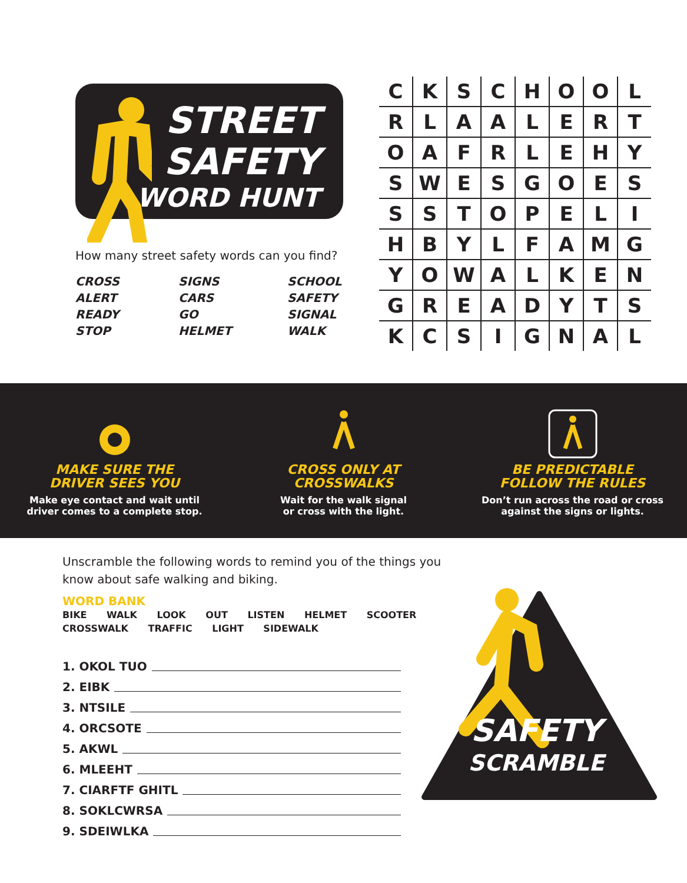STREET
SAFETY
WORD HUNT
How many street safety words can you find?
CROSS SIGNS SCHOOL ALERT CARS SAFETY READY GO SIGNAL STOP HELMET WALK
| C | K | S | C | H | O | O | L |
| R | L | A | A | L | E | R | T |
| O | A | F | R | L | E | H | Y |
| S | W | E | S | G | O | E | S |
| S | S | T | O | P | E | L | I |
| H | B | Y | L | F | A | M | G |
| Y | O | W | A | L | K | E | N |
| G | R | E | A | D | Y | T | S |
| K | C | S | I | G | N | A | L |
MAKE SURE THE
DRIVER SEES YOU
Make eye contact and wait until
driver comes to a complete stop.
CROSS ONLY AT
CROSSWALKS
Wait for the walk signal
or cross with the light.
BE PREDICTABLE
FOLLOW THE RULES
Don’t run across the road or cross
against the signs or lights.
Unscramble the following words to remind you of the things you know about safe walking and biking.
WORD BANK
BIKE WALK LOOK OUT LISTEN HELMET SCOOTER
CROSSWALK TRAFFIC LIGHT SIDEWALK
1. OKOL TUO
2. EIBK
3. NTSILE
4. ORCSOTE
5. AKWL
6. MLEEHT
7. CIARFTF GHITL
8. SOKLCWRSA
9. SDEIWLKA
SAFETY
SCRAMBLE